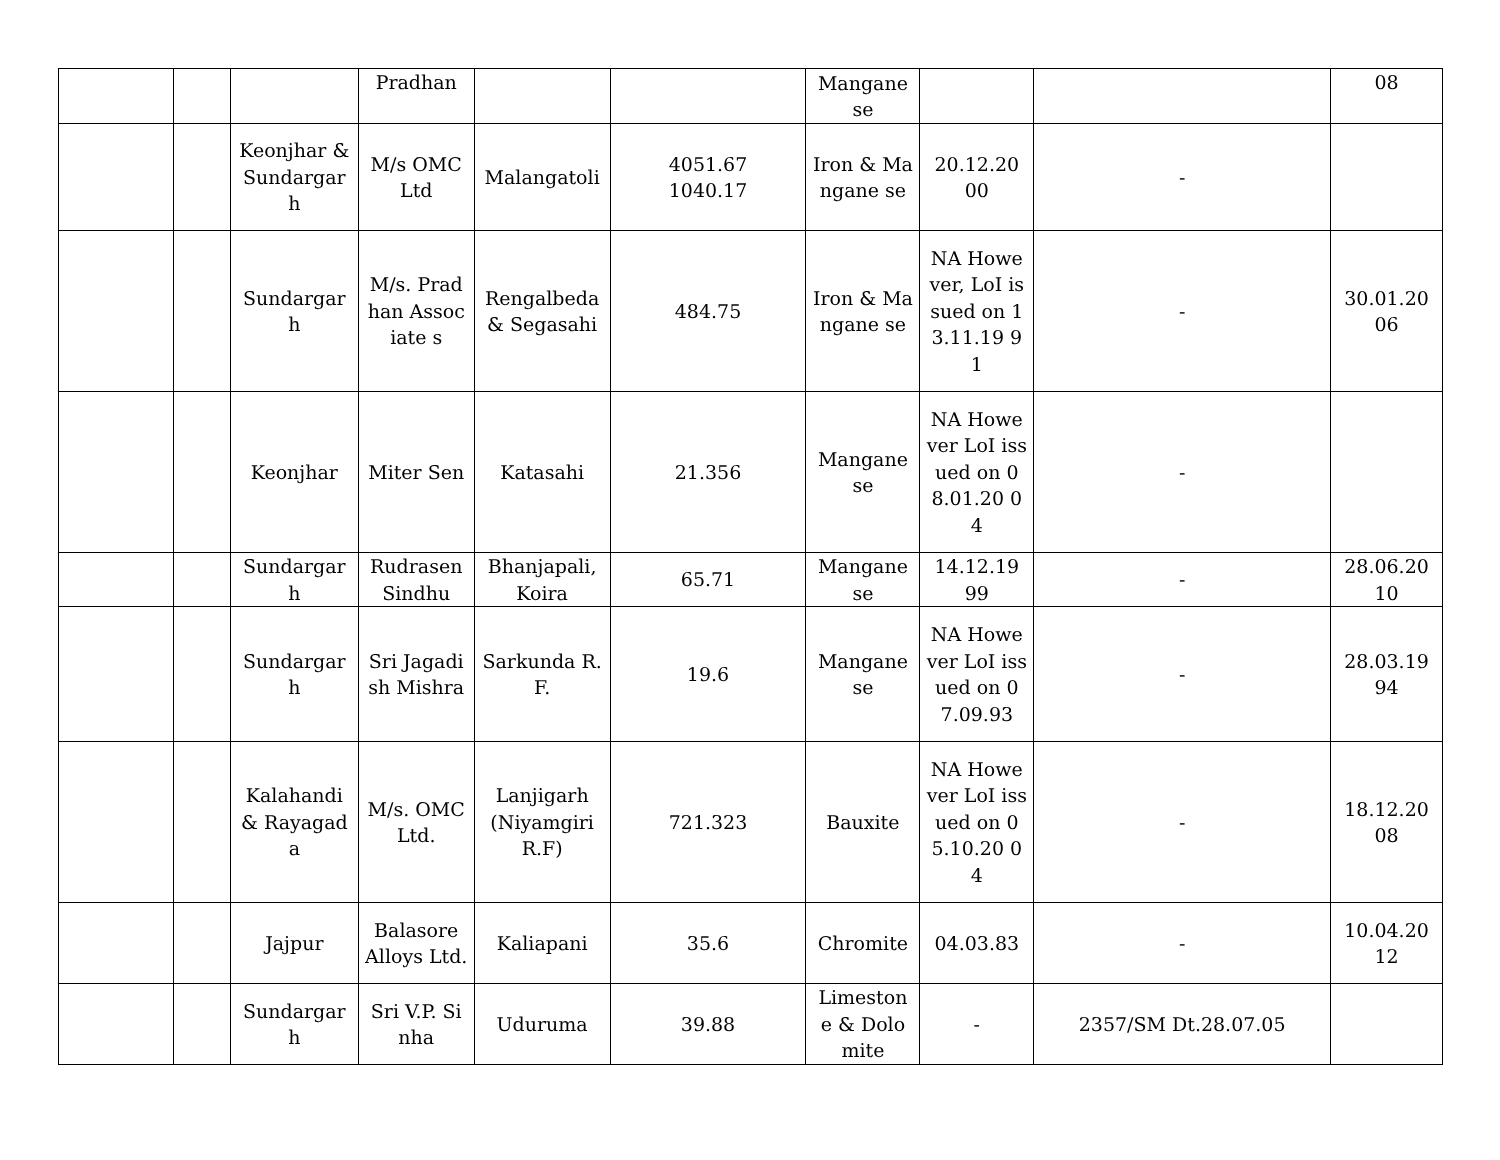| | | | Pradhan | | | Mangane se | | | 08 |
| | | Keonjhar & Sundargar h | M/s OMC Ltd | Malangatoli | 4051.67 1040.17 | Iron & Mangane se | 20.12.20 00 | - | |
| | | Sundargar h | M/s. Pradhan Associate s | Rengalbeda & Segasahi | 484.75 | Iron & Mangane se | NA However, LoI issued on 13.11.19 91 | - | 30.01.20 06 |
| | | Keonjhar | Miter Sen | Katasahi | 21.356 | Mangane se | NA However LoI issued on 08.01.20 04 | - | |
| | | Sundargar h | Rudrasen Sindhu | Bhanjapali, Koira | 65.71 | Mangane se | 14.12.19 99 | - | 28.06.20 10 |
| | | Sundargar h | Sri Jagadish Mishra | Sarkunda R.F. | 19.6 | Mangane se | NA However LoI issued on 07.09.93 | - | 28.03.19 94 |
| | | Kalahandi & Rayagada | M/s. OMC Ltd. | Lanjigarh (Niyamgiri R.F) | 721.323 | Bauxite | NA However LoI issued on 05.10.20 04 | - | 18.12.20 08 |
| | | Jajpur | Balasore Alloys Ltd. | Kaliapani | 35.6 | Chromite | 04.03.83 | - | 10.04.20 12 |
| | | Sundargar h | Sri V.P. Sinha | Uduruma | 39.88 | Limeston e & Dolomite | - | 2357/SM Dt.28.07.05 | |